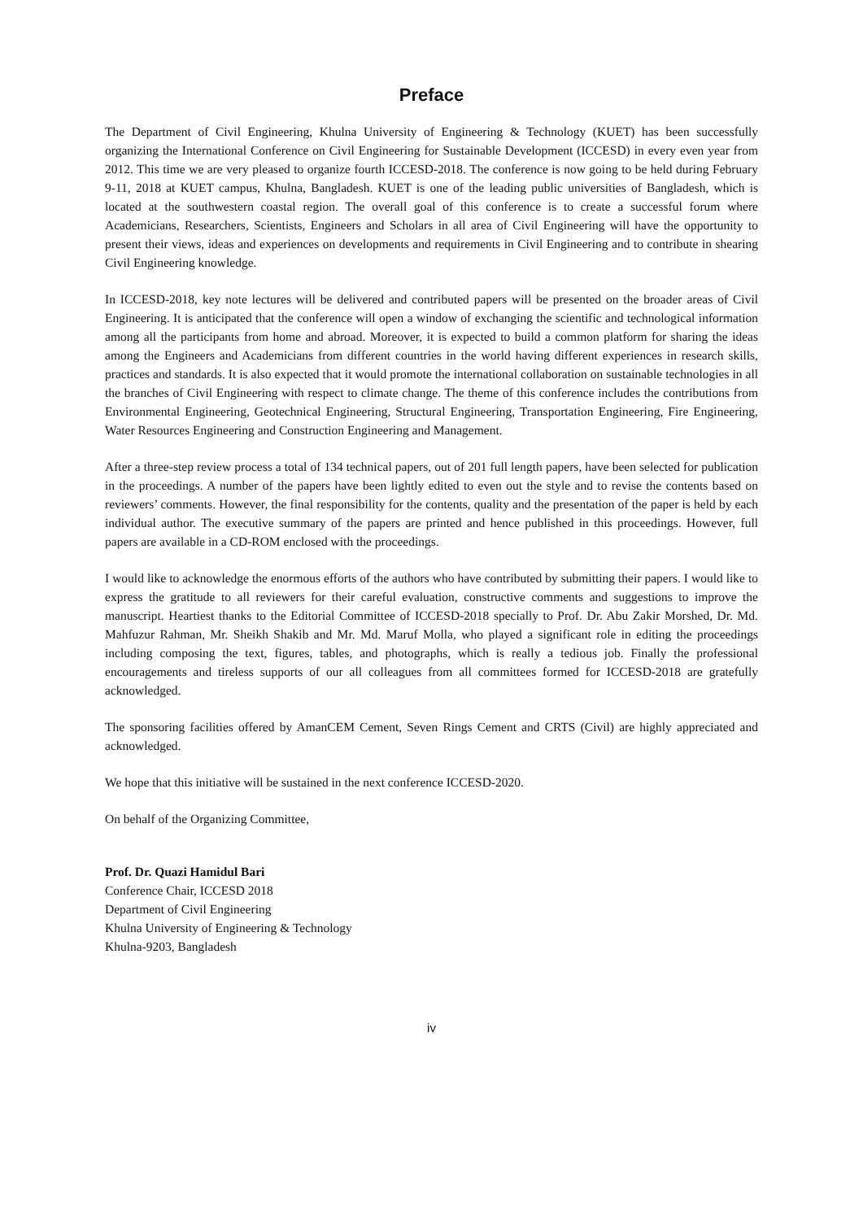Preface
The Department of Civil Engineering, Khulna University of Engineering & Technology (KUET) has been successfully organizing the International Conference on Civil Engineering for Sustainable Development (ICCESD) in every even year from 2012. This time we are very pleased to organize fourth ICCESD-2018. The conference is now going to be held during February 9-11, 2018 at KUET campus, Khulna, Bangladesh. KUET is one of the leading public universities of Bangladesh, which is located at the southwestern coastal region. The overall goal of this conference is to create a successful forum where Academicians, Researchers, Scientists, Engineers and Scholars in all area of Civil Engineering will have the opportunity to present their views, ideas and experiences on developments and requirements in Civil Engineering and to contribute in shearing Civil Engineering knowledge.
In ICCESD-2018, key note lectures will be delivered and contributed papers will be presented on the broader areas of Civil Engineering. It is anticipated that the conference will open a window of exchanging the scientific and technological information among all the participants from home and abroad. Moreover, it is expected to build a common platform for sharing the ideas among the Engineers and Academicians from different countries in the world having different experiences in research skills, practices and standards. It is also expected that it would promote the international collaboration on sustainable technologies in all the branches of Civil Engineering with respect to climate change. The theme of this conference includes the contributions from Environmental Engineering, Geotechnical Engineering, Structural Engineering, Transportation Engineering, Fire Engineering, Water Resources Engineering and Construction Engineering and Management.
After a three-step review process a total of 134 technical papers, out of 201 full length papers, have been selected for publication in the proceedings. A number of the papers have been lightly edited to even out the style and to revise the contents based on reviewers’ comments. However, the final responsibility for the contents, quality and the presentation of the paper is held by each individual author. The executive summary of the papers are printed and hence published in this proceedings. However, full papers are available in a CD-ROM enclosed with the proceedings.
I would like to acknowledge the enormous efforts of the authors who have contributed by submitting their papers. I would like to express the gratitude to all reviewers for their careful evaluation, constructive comments and suggestions to improve the manuscript. Heartiest thanks to the Editorial Committee of ICCESD-2018 specially to Prof. Dr. Abu Zakir Morshed, Dr. Md. Mahfuzur Rahman, Mr. Sheikh Shakib and Mr. Md. Maruf Molla, who played a significant role in editing the proceedings including composing the text, figures, tables, and photographs, which is really a tedious job. Finally the professional encouragements and tireless supports of our all colleagues from all committees formed for ICCESD-2018 are gratefully acknowledged.
The sponsoring facilities offered by AmanCEM Cement, Seven Rings Cement and CRTS (Civil) are highly appreciated and acknowledged.
We hope that this initiative will be sustained in the next conference ICCESD-2020.
On behalf of the Organizing Committee,
Prof. Dr. Quazi Hamidul Bari
Conference Chair, ICCESD 2018
Department of Civil Engineering
Khulna University of Engineering & Technology
Khulna-9203, Bangladesh
iv